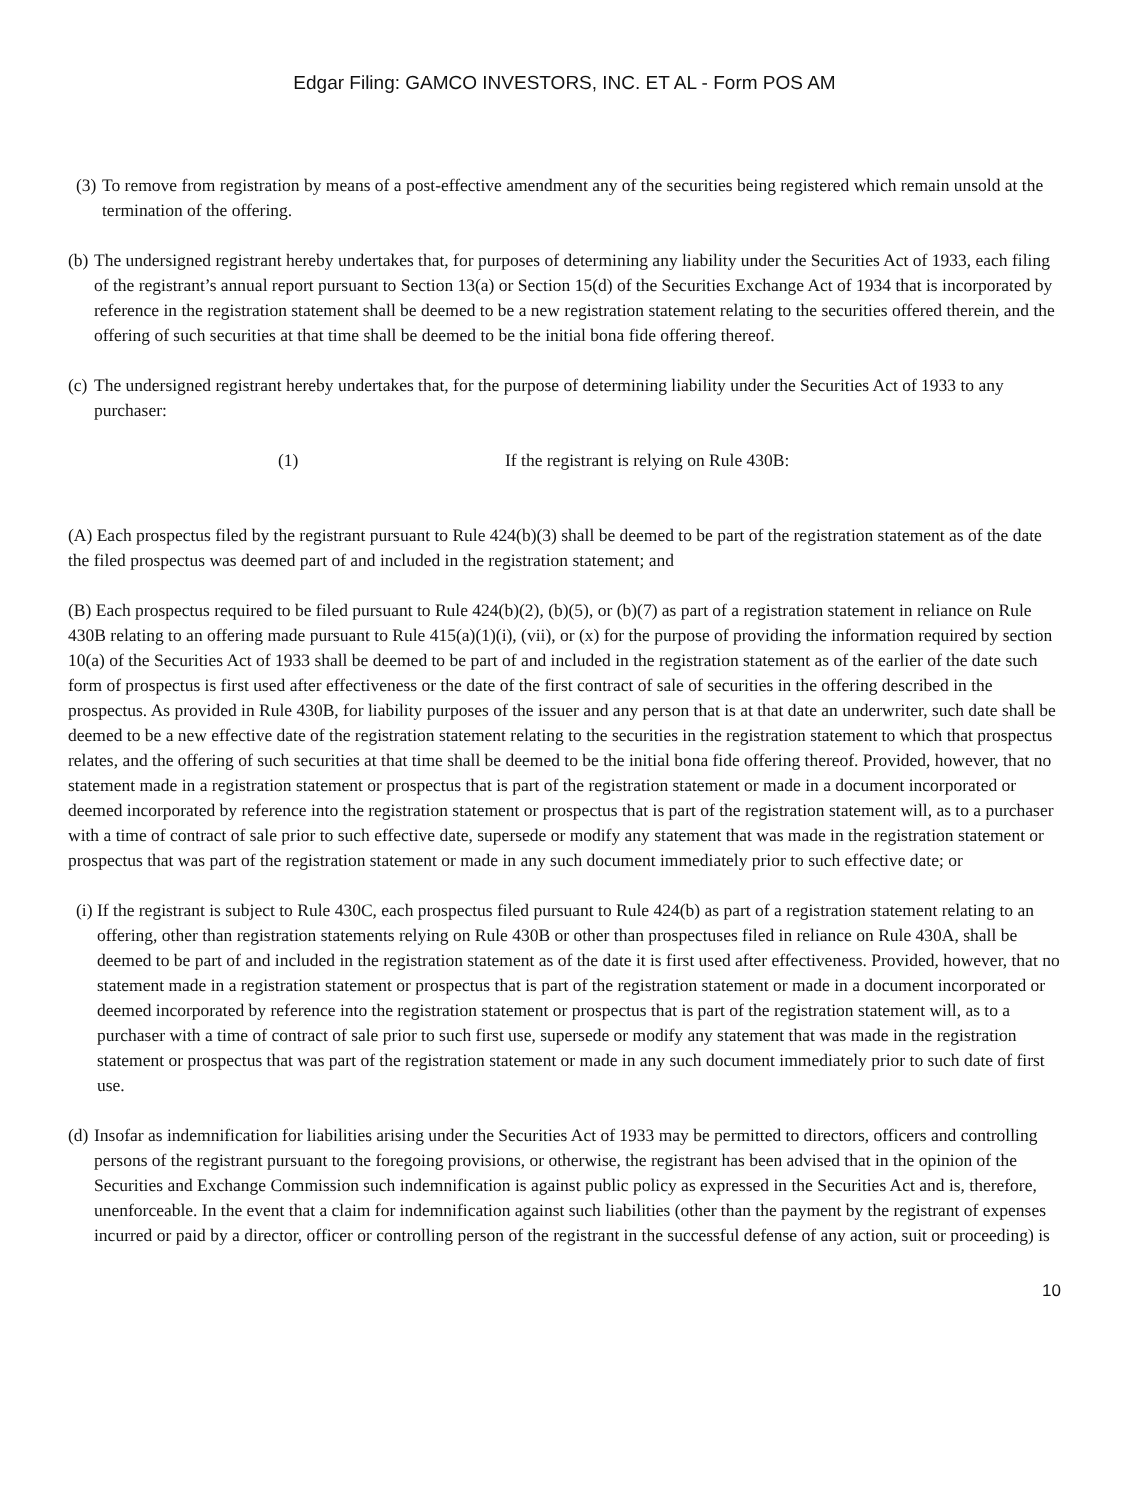Edgar Filing: GAMCO INVESTORS, INC. ET AL - Form POS AM
(3) To remove from registration by means of a post-effective amendment any of the securities being registered which remain unsold at the termination of the offering.
(b) The undersigned registrant hereby undertakes that, for purposes of determining any liability under the Securities Act of 1933, each filing of the registrant’s annual report pursuant to Section 13(a) or Section 15(d) of the Securities Exchange Act of 1934 that is incorporated by reference in the registration statement shall be deemed to be a new registration statement relating to the securities offered therein, and the offering of such securities at that time shall be deemed to be the initial bona fide offering thereof.
(c) The undersigned registrant hereby undertakes that, for the purpose of determining liability under the Securities Act of 1933 to any purchaser:
(1) If the registrant is relying on Rule 430B:
(A) Each prospectus filed by the registrant pursuant to Rule 424(b)(3) shall be deemed to be part of the registration statement as of the date the filed prospectus was deemed part of and included in the registration statement; and
(B) Each prospectus required to be filed pursuant to Rule 424(b)(2), (b)(5), or (b)(7) as part of a registration statement in reliance on Rule 430B relating to an offering made pursuant to Rule 415(a)(1)(i), (vii), or (x) for the purpose of providing the information required by section 10(a) of the Securities Act of 1933 shall be deemed to be part of and included in the registration statement as of the earlier of the date such form of prospectus is first used after effectiveness or the date of the first contract of sale of securities in the offering described in the prospectus. As provided in Rule 430B, for liability purposes of the issuer and any person that is at that date an underwriter, such date shall be deemed to be a new effective date of the registration statement relating to the securities in the registration statement to which that prospectus relates, and the offering of such securities at that time shall be deemed to be the initial bona fide offering thereof. Provided, however, that no statement made in a registration statement or prospectus that is part of the registration statement or made in a document incorporated or deemed incorporated by reference into the registration statement or prospectus that is part of the registration statement will, as to a purchaser with a time of contract of sale prior to such effective date, supersede or modify any statement that was made in the registration statement or prospectus that was part of the registration statement or made in any such document immediately prior to such effective date; or
(i) If the registrant is subject to Rule 430C, each prospectus filed pursuant to Rule 424(b) as part of a registration statement relating to an offering, other than registration statements relying on Rule 430B or other than prospectuses filed in reliance on Rule 430A, shall be deemed to be part of and included in the registration statement as of the date it is first used after effectiveness. Provided, however, that no statement made in a registration statement or prospectus that is part of the registration statement or made in a document incorporated or deemed incorporated by reference into the registration statement or prospectus that is part of the registration statement will, as to a purchaser with a time of contract of sale prior to such first use, supersede or modify any statement that was made in the registration statement or prospectus that was part of the registration statement or made in any such document immediately prior to such date of first use.
(d) Insofar as indemnification for liabilities arising under the Securities Act of 1933 may be permitted to directors, officers and controlling persons of the registrant pursuant to the foregoing provisions, or otherwise, the registrant has been advised that in the opinion of the Securities and Exchange Commission such indemnification is against public policy as expressed in the Securities Act and is, therefore, unenforceable. In the event that a claim for indemnification against such liabilities (other than the payment by the registrant of expenses incurred or paid by a director, officer or controlling person of the registrant in the successful defense of any action, suit or proceeding) is
10